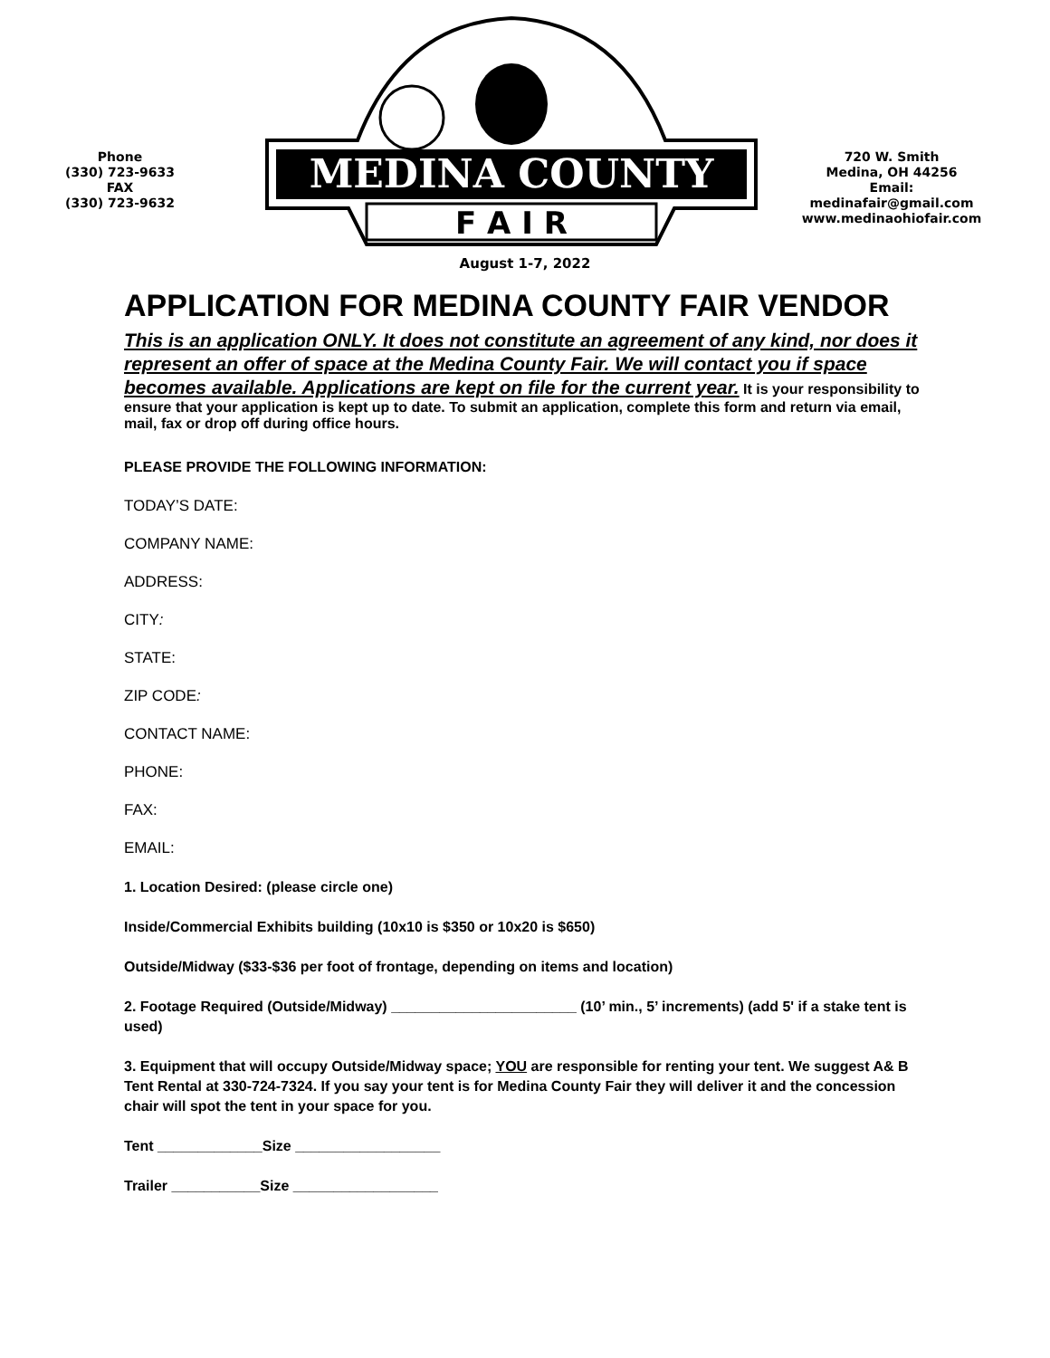Phone
(330) 723-9633
FAX
(330) 723-9632
MEDINA COUNTY
F A I R
720 W. Smith
Medina, OH 44256
Email:
medinafair@gmail.com
www.medinaohiofair.com
August 1-7, 2022
APPLICATION FOR MEDINA COUNTY FAIR VENDOR
This is an application ONLY. It does not constitute an agreement of any kind, nor does it represent an offer of space at the Medina County Fair. We will contact you if space becomes available. Applications are kept on file for the current year. It is your responsibility to ensure that your application is kept up to date. To submit an application, complete this form and return via email, mail, fax or drop off during office hours.
PLEASE PROVIDE THE FOLLOWING INFORMATION:
TODAY’S DATE:
COMPANY NAME:
ADDRESS:
CITY:
STATE:
ZIP CODE:
CONTACT NAME:
PHONE:
FAX:
EMAIL:
1. Location Desired: (please circle one)
Inside/Commercial Exhibits building (10x10 is $350 or 10x20 is $650)
Outside/Midway ($33-$36 per foot of frontage, depending on items and location)
2. Footage Required (Outside/Midway) _______________________ (10’ min., 5’ increments) (add 5' if a stake tent is used)
3. Equipment that will occupy Outside/Midway space; YOU are responsible for renting your tent. We suggest A& B Tent Rental at 330-724-7324. If you say your tent is for Medina County Fair they will deliver it and the concession chair will spot the tent in your space for you.
Tent _____________Size __________________
Trailer ___________Size __________________